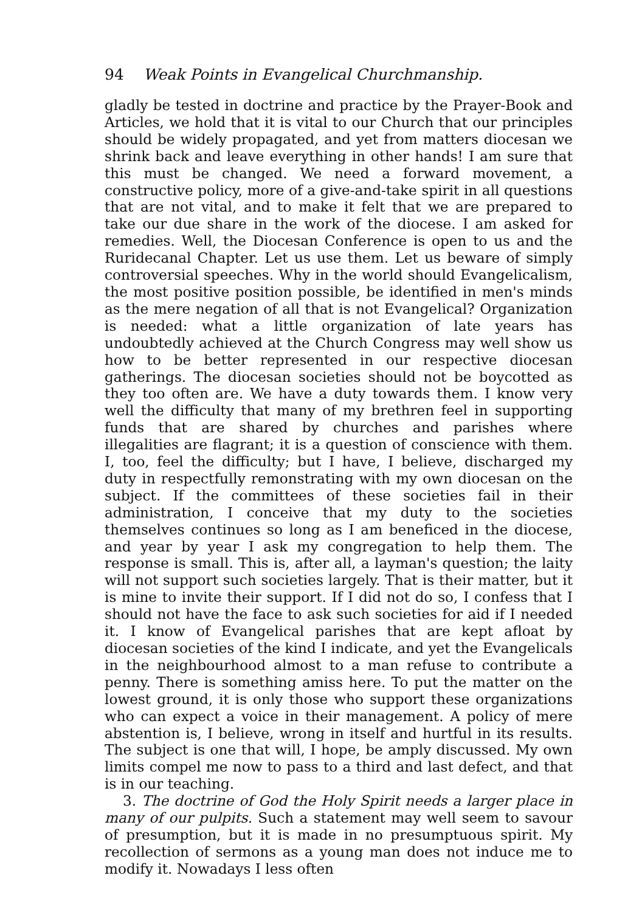94 Weak Points in Evangelical Churchmanship.
gladly be tested in doctrine and practice by the Prayer-Book and Articles, we hold that it is vital to our Church that our principles should be widely propagated, and yet from matters diocesan we shrink back and leave everything in other hands! I am sure that this must be changed. We need a forward movement, a constructive policy, more of a give-and-take spirit in all questions that are not vital, and to make it felt that we are prepared to take our due share in the work of the diocese. I am asked for remedies. Well, the Diocesan Conference is open to us and the Ruridecanal Chapter. Let us use them. Let us beware of simply controversial speeches. Why in the world should Evangelicalism, the most positive position possible, be identified in men's minds as the mere negation of all that is not Evangelical? Organization is needed: what a little organization of late years has undoubtedly achieved at the Church Congress may well show us how to be better represented in our respective diocesan gatherings. The diocesan societies should not be boycotted as they too often are. We have a duty towards them. I know very well the difficulty that many of my brethren feel in supporting funds that are shared by churches and parishes where illegalities are flagrant; it is a question of conscience with them. I, too, feel the difficulty; but I have, I believe, discharged my duty in respectfully remonstrating with my own diocesan on the subject. If the committees of these societies fail in their administration, I conceive that my duty to the societies themselves continues so long as I am beneficed in the diocese, and year by year I ask my congregation to help them. The response is small. This is, after all, a layman's question; the laity will not support such societies largely. That is their matter, but it is mine to invite their support. If I did not do so, I confess that I should not have the face to ask such societies for aid if I needed it. I know of Evangelical parishes that are kept afloat by diocesan societies of the kind I indicate, and yet the Evangelicals in the neighbourhood almost to a man refuse to contribute a penny. There is something amiss here. To put the matter on the lowest ground, it is only those who support these organizations who can expect a voice in their management. A policy of mere abstention is, I believe, wrong in itself and hurtful in its results. The subject is one that will, I hope, be amply discussed. My own limits compel me now to pass to a third and last defect, and that is in our teaching.
3. The doctrine of God the Holy Spirit needs a larger place in many of our pulpits. Such a statement may well seem to savour of presumption, but it is made in no presumptuous spirit. My recollection of sermons as a young man does not induce me to modify it. Nowadays I less often